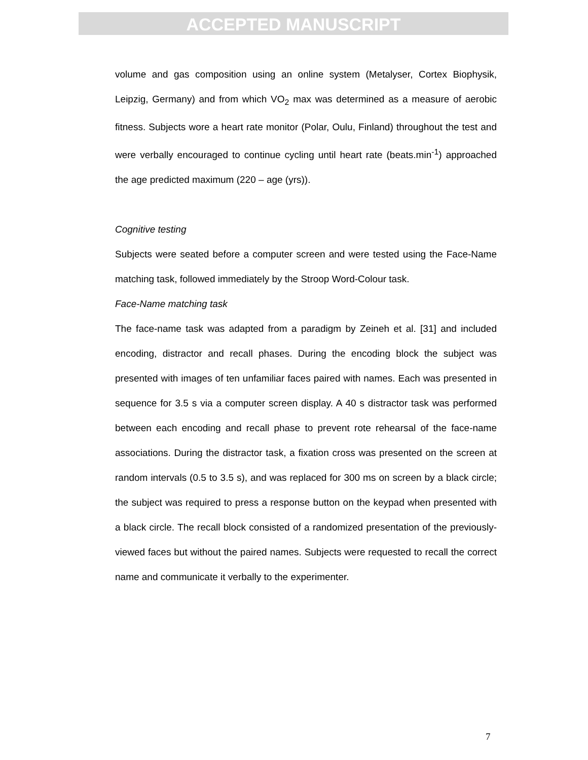ACCEPTED MANUSCRIPT
volume and gas composition using an online system (Metalyser, Cortex Biophysik, Leipzig, Germany) and from which VO<sub>2</sub> max was determined as a measure of aerobic fitness. Subjects wore a heart rate monitor (Polar, Oulu, Finland) throughout the test and were verbally encouraged to continue cycling until heart rate (beats.min<sup>-1</sup>) approached the age predicted maximum (220 – age (yrs)).
Cognitive testing
Subjects were seated before a computer screen and were tested using the Face-Name matching task, followed immediately by the Stroop Word-Colour task.
Face-Name matching task
The face-name task was adapted from a paradigm by Zeineh et al. [31] and included encoding, distractor and recall phases. During the encoding block the subject was presented with images of ten unfamiliar faces paired with names. Each was presented in sequence for 3.5 s via a computer screen display. A 40 s distractor task was performed between each encoding and recall phase to prevent rote rehearsal of the face-name associations. During the distractor task, a fixation cross was presented on the screen at random intervals (0.5 to 3.5 s), and was replaced for 300 ms on screen by a black circle; the subject was required to press a response button on the keypad when presented with a black circle. The recall block consisted of a randomized presentation of the previously-viewed faces but without the paired names. Subjects were requested to recall the correct name and communicate it verbally to the experimenter.
7